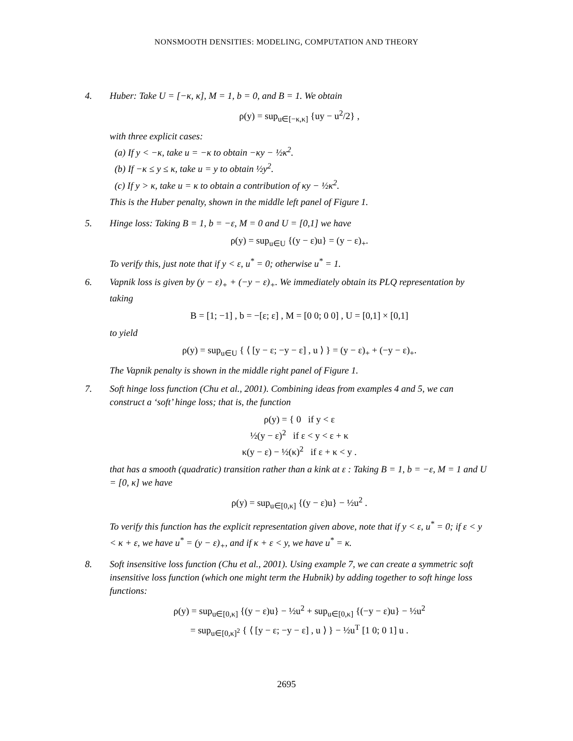NONSMOOTH DENSITIES: MODELING, COMPUTATION AND THEORY
4. Huber: Take U = [−κ, κ], M = 1, b = 0, and B = 1. We obtain
ρ(y) = sup<sub>u∈[−κ,κ]</sub> {uy − u<sup>2</sup>/2} ,
with three explicit cases:
(a) If y < −κ, take u = −κ to obtain −κy − ½κ<sup>2</sup>.
(b) If −κ ≤ y ≤ κ, take u = y to obtain ½y<sup>2</sup>.
(c) If y > κ, take u = κ to obtain a contribution of κy − ½κ<sup>2</sup>.
This is the Huber penalty, shown in the middle left panel of Figure 1.
5. Hinge loss: Taking B = 1, b = −ε, M = 0 and U = [0,1] we have
ρ(y) = sup<sub>u∈U</sub> {(y − ε)u} = (y − ε)<sub>+</sub>.
To verify this, just note that if y < ε, u<sup>*</sup> = 0; otherwise u<sup>*</sup> = 1.
6. Vapnik loss is given by (y − ε)<sub>+</sub> + (−y − ε)<sub>+</sub>. We immediately obtain its PLQ representation by taking
B = [1; −1] , b = −[ε; ε] , M = [0 0; 0 0] , U = [0,1] × [0,1]
to yield
ρ(y) = sup<sub>u∈U</sub> { ⟨ [y − ε; −y − ε] , u ⟩ } = (y − ε)<sub>+</sub> + (−y − ε)<sub>+</sub>.
The Vapnik penalty is shown in the middle right panel of Figure 1.
7. Soft hinge loss function (Chu et al., 2001). Combining ideas from examples 4 and 5, we can construct a ‘soft’ hinge loss; that is, the function
ρ(y) = { 0 if y < ε
½(y − ε)<sup>2</sup> if ε < y < ε + κ
κ(y − ε) − ½(κ)<sup>2</sup> if ε + κ < y .
that has a smooth (quadratic) transition rather than a kink at ε : Taking B = 1, b = −ε, M = 1 and U = [0, κ] we have
ρ(y) = sup<sub>u∈[0,κ]</sub> {(y − ε)u} − ½u<sup>2</sup> .
To verify this function has the explicit representation given above, note that if y < ε, u<sup>*</sup> = 0; if ε < y < κ + ε, we have u<sup>*</sup> = (y − ε)<sub>+</sub>, and if κ + ε < y, we have u<sup>*</sup> = κ.
8. Soft insensitive loss function (Chu et al., 2001). Using example 7, we can create a symmetric soft insensitive loss function (which one might term the Hubnik) by adding together to soft hinge loss functions:
ρ(y) = sup<sub>u∈[0,κ]</sub> {(y − ε)u} − ½u<sup>2</sup> + sup<sub>u∈[0,κ]</sub> {(−y − ε)u} − ½u<sup>2</sup>
= sup<sub>u∈[0,κ]<sup>2</sup></sub> { ⟨ [y − ε; −y − ε] , u ⟩ } − ½u<sup>T</sup> [1 0; 0 1] u .
2695